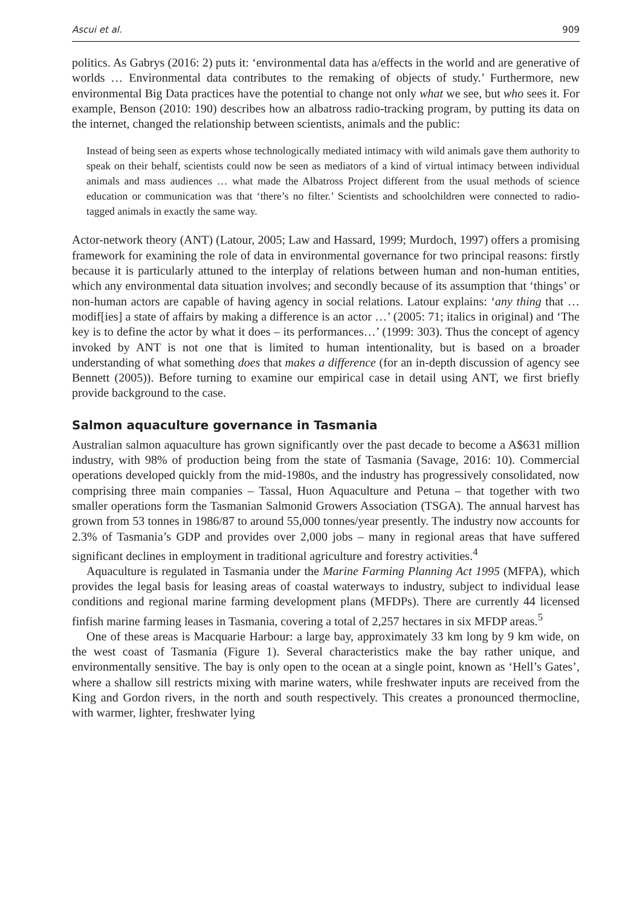Ascui et al. 909
politics. As Gabrys (2016: 2) puts it: ‘environmental data has a/effects in the world and are generative of worlds … Environmental data contributes to the remaking of objects of study.’ Furthermore, new environmental Big Data practices have the potential to change not only what we see, but who sees it. For example, Benson (2010: 190) describes how an albatross radio-tracking program, by putting its data on the internet, changed the relationship between scientists, animals and the public:
Instead of being seen as experts whose technologically mediated intimacy with wild animals gave them authority to speak on their behalf, scientists could now be seen as mediators of a kind of virtual intimacy between individual animals and mass audiences … what made the Albatross Project different from the usual methods of science education or communication was that ‘there’s no filter.’ Scientists and schoolchildren were connected to radio-tagged animals in exactly the same way.
Actor-network theory (ANT) (Latour, 2005; Law and Hassard, 1999; Murdoch, 1997) offers a promising framework for examining the role of data in environmental governance for two principal reasons: firstly because it is particularly attuned to the interplay of relations between human and non-human entities, which any environmental data situation involves; and secondly because of its assumption that ‘things’ or non-human actors are capable of having agency in social relations. Latour explains: ‘any thing that … modif[ies] a state of affairs by making a difference is an actor …’ (2005: 71; italics in original) and ‘The key is to define the actor by what it does – its performances…’ (1999: 303). Thus the concept of agency invoked by ANT is not one that is limited to human intentionality, but is based on a broader understanding of what something does that makes a difference (for an in-depth discussion of agency see Bennett (2005)). Before turning to examine our empirical case in detail using ANT, we first briefly provide background to the case.
Salmon aquaculture governance in Tasmania
Australian salmon aquaculture has grown significantly over the past decade to become a A$631 million industry, with 98% of production being from the state of Tasmania (Savage, 2016: 10). Commercial operations developed quickly from the mid-1980s, and the industry has progressively consolidated, now comprising three main companies – Tassal, Huon Aquaculture and Petuna – that together with two smaller operations form the Tasmanian Salmonid Growers Association (TSGA). The annual harvest has grown from 53 tonnes in 1986/87 to around 55,000 tonnes/year presently. The industry now accounts for 2.3% of Tasmania’s GDP and provides over 2,000 jobs – many in regional areas that have suffered significant declines in employment in traditional agriculture and forestry activities.<sup>4</sup>
Aquaculture is regulated in Tasmania under the Marine Farming Planning Act 1995 (MFPA), which provides the legal basis for leasing areas of coastal waterways to industry, subject to individual lease conditions and regional marine farming development plans (MFDPs). There are currently 44 licensed finfish marine farming leases in Tasmania, covering a total of 2,257 hectares in six MFDP areas.<sup>5</sup>
One of these areas is Macquarie Harbour: a large bay, approximately 33 km long by 9 km wide, on the west coast of Tasmania (Figure 1). Several characteristics make the bay rather unique, and environmentally sensitive. The bay is only open to the ocean at a single point, known as ‘Hell’s Gates’, where a shallow sill restricts mixing with marine waters, while freshwater inputs are received from the King and Gordon rivers, in the north and south respectively. This creates a pronounced thermocline, with warmer, lighter, freshwater lying